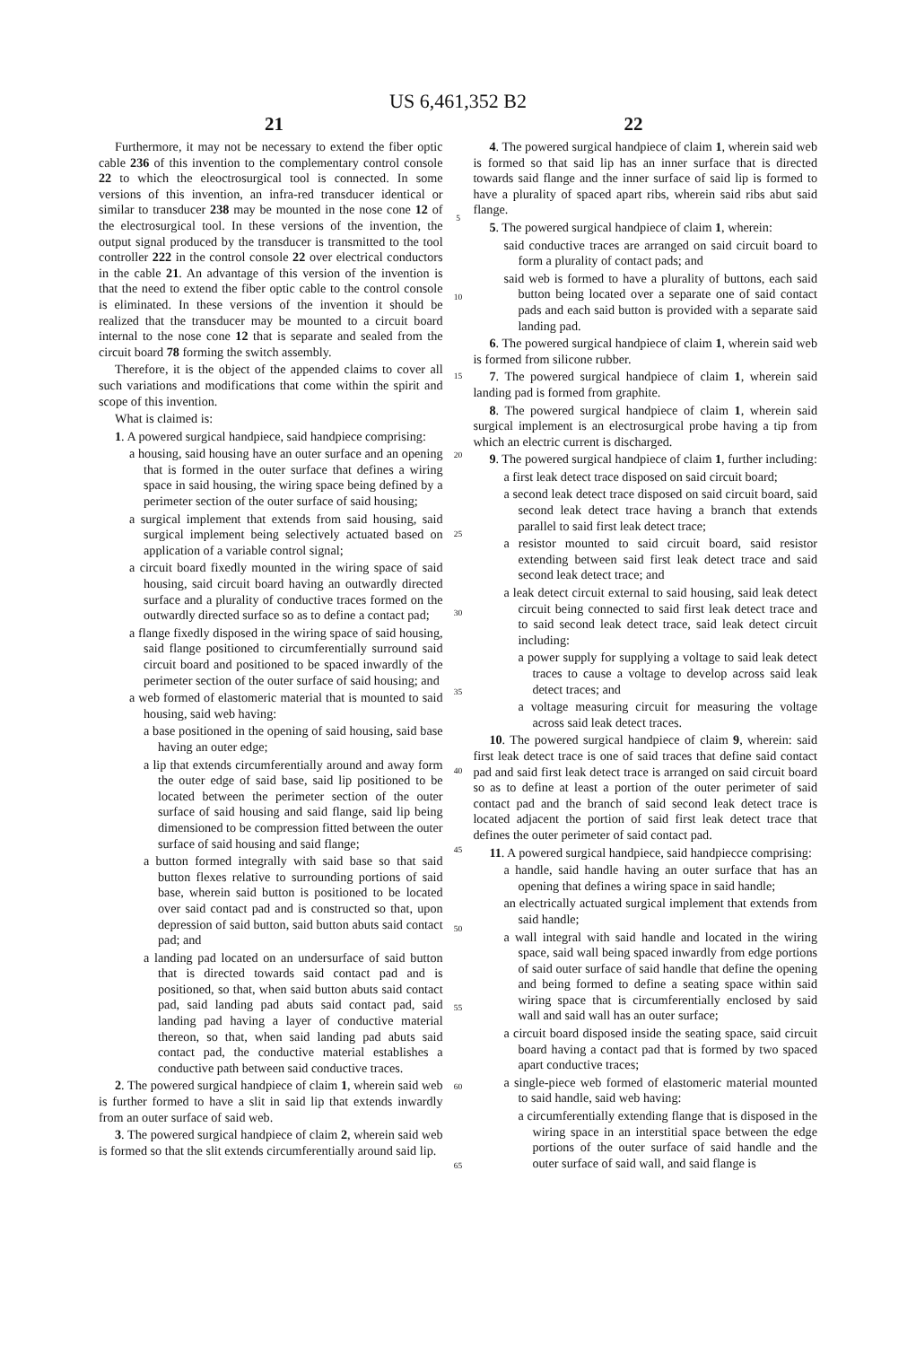US 6,461,352 B2
21 22
Furthermore, it may not be necessary to extend the fiber optic cable 236 of this invention to the complementary control console 22 to which the eleoctrosurgical tool is connected. In some versions of this invention, an infra-red transducer identical or similar to transducer 238 may be mounted in the nose cone 12 of the electrosurgical tool. In these versions of the invention, the output signal produced by the transducer is transmitted to the tool controller 222 in the control console 22 over electrical conductors in the cable 21. An advantage of this version of the invention is that the need to extend the fiber optic cable to the control console is eliminated. In these versions of the invention it should be realized that the transducer may be mounted to a circuit board internal to the nose cone 12 that is separate and sealed from the circuit board 78 forming the switch assembly.
Therefore, it is the object of the appended claims to cover all such variations and modifications that come within the spirit and scope of this invention.
What is claimed is:
1. A powered surgical handpiece, said handpiece comprising:
a housing, said housing have an outer surface and an opening that is formed in the outer surface that defines a wiring space in said housing, the wiring space being defined by a perimeter section of the outer surface of said housing;
a surgical implement that extends from said housing, said surgical implement being selectively actuated based on application of a variable control signal;
a circuit board fixedly mounted in the wiring space of said housing, said circuit board having an outwardly directed surface and a plurality of conductive traces formed on the outwardly directed surface so as to define a contact pad;
a flange fixedly disposed in the wiring space of said housing, said flange positioned to circumferentially surround said circuit board and positioned to be spaced inwardly of the perimeter section of the outer surface of said housing; and
a web formed of elastomeric material that is mounted to said housing, said web having:
a base positioned in the opening of said housing, said base having an outer edge;
a lip that extends circumferentially around and away form the outer edge of said base, said lip positioned to be located between the perimeter section of the outer surface of said housing and said flange, said lip being dimensioned to be compression fitted between the outer surface of said housing and said flange;
a button formed integrally with said base so that said button flexes relative to surrounding portions of said base, wherein said button is positioned to be located over said contact pad and is constructed so that, upon depression of said button, said button abuts said contact pad; and
a landing pad located on an undersurface of said button that is directed towards said contact pad and is positioned, so that, when said button abuts said contact pad, said landing pad abuts said contact pad, said landing pad having a layer of conductive material thereon, so that, when said landing pad abuts said contact pad, the conductive material establishes a conductive path between said conductive traces.
2. The powered surgical handpiece of claim 1, wherein said web is further formed to have a slit in said lip that extends inwardly from an outer surface of said web.
3. The powered surgical handpiece of claim 2, wherein said web is formed so that the slit extends circumferentially around said lip.
5
10
15
20
25
30
35
40
45
50
55
60
65
4. The powered surgical handpiece of claim 1, wherein said web is formed so that said lip has an inner surface that is directed towards said flange and the inner surface of said lip is formed to have a plurality of spaced apart ribs, wherein said ribs abut said flange.
5. The powered surgical handpiece of claim 1, wherein:
said conductive traces are arranged on said circuit board to form a plurality of contact pads; and
said web is formed to have a plurality of buttons, each said button being located over a separate one of said contact pads and each said button is provided with a separate said landing pad.
6. The powered surgical handpiece of claim 1, wherein said web is formed from silicone rubber.
7. The powered surgical handpiece of claim 1, wherein said landing pad is formed from graphite.
8. The powered surgical handpiece of claim 1, wherein said surgical implement is an electrosurgical probe having a tip from which an electric current is discharged.
9. The powered surgical handpiece of claim 1, further including:
a first leak detect trace disposed on said circuit board;
a second leak detect trace disposed on said circuit board, said second leak detect trace having a branch that extends parallel to said first leak detect trace;
a resistor mounted to said circuit board, said resistor extending between said first leak detect trace and said second leak detect trace; and
a leak detect circuit external to said housing, said leak detect circuit being connected to said first leak detect trace and to said second leak detect trace, said leak detect circuit including:
a power supply for supplying a voltage to said leak detect traces to cause a voltage to develop across said leak detect traces; and
a voltage measuring circuit for measuring the voltage across said leak detect traces.
10. The powered surgical handpiece of claim 9, wherein: said first leak detect trace is one of said traces that define said contact pad and said first leak detect trace is arranged on said circuit board so as to define at least a portion of the outer perimeter of said contact pad and the branch of said second leak detect trace is located adjacent the portion of said first leak detect trace that defines the outer perimeter of said contact pad.
11. A powered surgical handpiece, said handpiecce comprising:
a handle, said handle having an outer surface that has an opening that defines a wiring space in said handle;
an electrically actuated surgical implement that extends from said handle;
a wall integral with said handle and located in the wiring space, said wall being spaced inwardly from edge portions of said outer surface of said handle that define the opening and being formed to define a seating space within said wiring space that is circumferentially enclosed by said wall and said wall has an outer surface;
a circuit board disposed inside the seating space, said circuit board having a contact pad that is formed by two spaced apart conductive traces;
a single-piece web formed of elastomeric material mounted to said handle, said web having:
a circumferentially extending flange that is disposed in the wiring space in an interstitial space between the edge portions of the outer surface of said handle and the outer surface of said wall, and said flange is